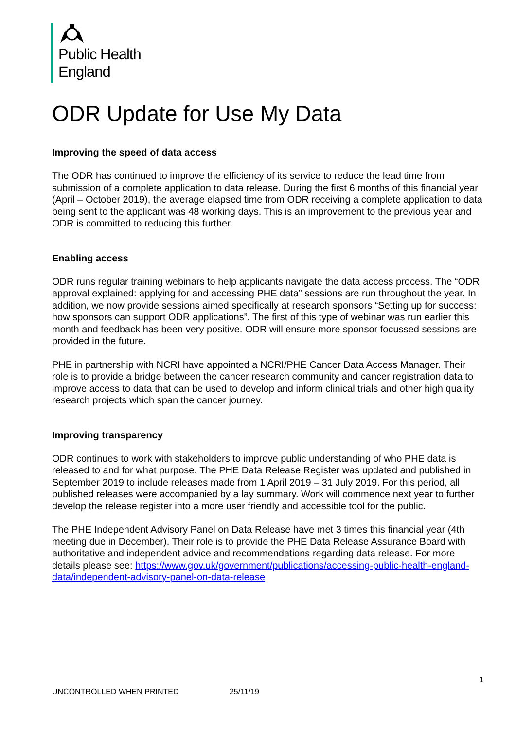Public Health
England
ODR Update for Use My Data
Improving the speed of data access
The ODR has continued to improve the efficiency of its service to reduce the lead time from submission of a complete application to data release. During the first 6 months of this financial year (April – October 2019), the average elapsed time from ODR receiving a complete application to data being sent to the applicant was 48 working days. This is an improvement to the previous year and ODR is committed to reducing this further.
Enabling access
ODR runs regular training webinars to help applicants navigate the data access process. The “ODR approval explained: applying for and accessing PHE data” sessions are run throughout the year. In addition, we now provide sessions aimed specifically at research sponsors “Setting up for success: how sponsors can support ODR applications”. The first of this type of webinar was run earlier this month and feedback has been very positive. ODR will ensure more sponsor focussed sessions are provided in the future.
PHE in partnership with NCRI have appointed a NCRI/PHE Cancer Data Access Manager. Their role is to provide a bridge between the cancer research community and cancer registration data to improve access to data that can be used to develop and inform clinical trials and other high quality research projects which span the cancer journey.
Improving transparency
ODR continues to work with stakeholders to improve public understanding of who PHE data is released to and for what purpose. The PHE Data Release Register was updated and published in September 2019 to include releases made from 1 April 2019 – 31 July 2019. For this period, all published releases were accompanied by a lay summary. Work will commence next year to further develop the release register into a more user friendly and accessible tool for the public.
The PHE Independent Advisory Panel on Data Release have met 3 times this financial year (4th meeting due in December). Their role is to provide the PHE Data Release Assurance Board with authoritative and independent advice and recommendations regarding data release. For more details please see: https://www.gov.uk/government/publications/accessing-public-health-england-data/independent-advisory-panel-on-data-release
1
UNCONTROLLED WHEN PRINTED 25/11/19